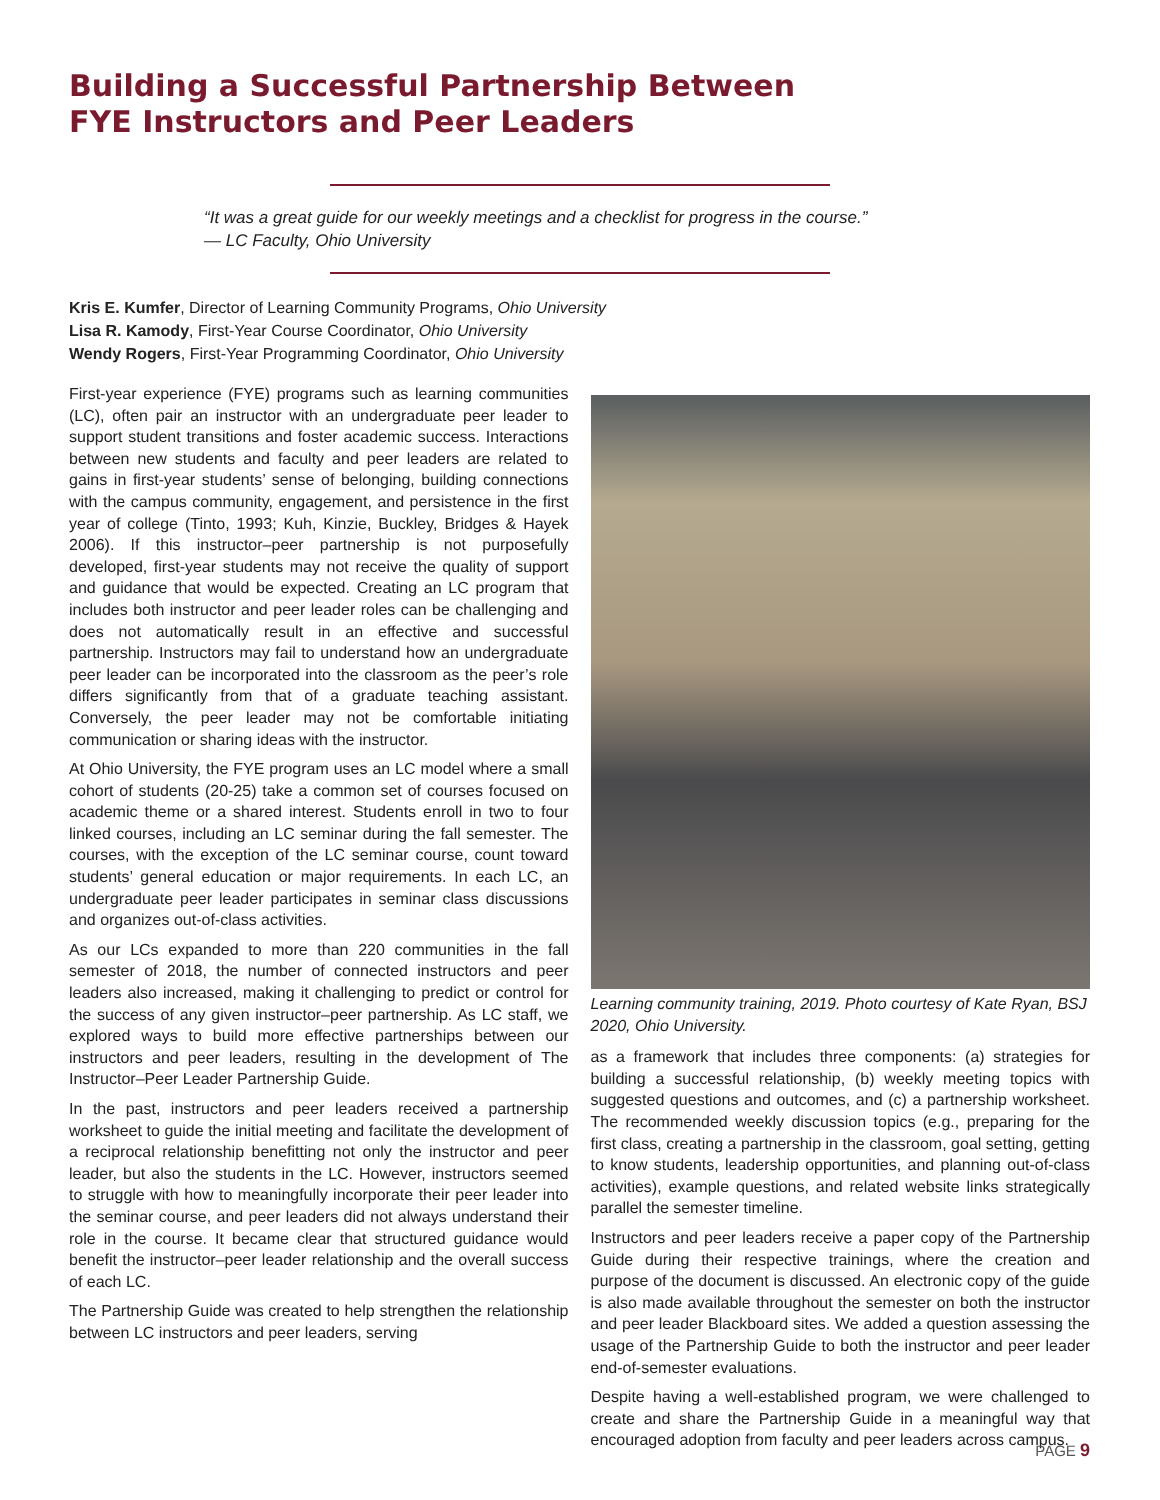Building a Successful Partnership Between
FYE Instructors and Peer Leaders
“It was a great guide for our weekly meetings and a checklist for progress in the course.”
— LC Faculty, Ohio University
Kris E. Kumfer, Director of Learning Community Programs, Ohio University
Lisa R. Kamody, First-Year Course Coordinator, Ohio University
Wendy Rogers, First-Year Programming Coordinator, Ohio University
First-year experience (FYE) programs such as learning communities (LC), often pair an instructor with an undergraduate peer leader to support student transitions and foster academic success. Interactions between new students and faculty and peer leaders are related to gains in first-year students’ sense of belonging, building connections with the campus community, engagement, and persistence in the first year of college (Tinto, 1993; Kuh, Kinzie, Buckley, Bridges & Hayek 2006). If this instructor–peer partnership is not purposefully developed, first-year students may not receive the quality of support and guidance that would be expected. Creating an LC program that includes both instructor and peer leader roles can be challenging and does not automatically result in an effective and successful partnership. Instructors may fail to understand how an undergraduate peer leader can be incorporated into the classroom as the peer’s role differs significantly from that of a graduate teaching assistant. Conversely, the peer leader may not be comfortable initiating communication or sharing ideas with the instructor.
At Ohio University, the FYE program uses an LC model where a small cohort of students (20-25) take a common set of courses focused on academic theme or a shared interest. Students enroll in two to four linked courses, including an LC seminar during the fall semester. The courses, with the exception of the LC seminar course, count toward students’ general education or major requirements. In each LC, an undergraduate peer leader participates in seminar class discussions and organizes out-of-class activities.
As our LCs expanded to more than 220 communities in the fall semester of 2018, the number of connected instructors and peer leaders also increased, making it challenging to predict or control for the success of any given instructor–peer partnership. As LC staff, we explored ways to build more effective partnerships between our instructors and peer leaders, resulting in the development of The Instructor–Peer Leader Partnership Guide.
In the past, instructors and peer leaders received a partnership worksheet to guide the initial meeting and facilitate the development of a reciprocal relationship benefitting not only the instructor and peer leader, but also the students in the LC. However, instructors seemed to struggle with how to meaningfully incorporate their peer leader into the seminar course, and peer leaders did not always understand their role in the course. It became clear that structured guidance would benefit the instructor–peer leader relationship and the overall success of each LC.
The Partnership Guide was created to help strengthen the relationship between LC instructors and peer leaders, serving
Learning community training, 2019. Photo courtesy of Kate Ryan, BSJ 2020, Ohio University.
as a framework that includes three components: (a) strategies for building a successful relationship, (b) weekly meeting topics with suggested questions and outcomes, and (c) a partnership worksheet. The recommended weekly discussion topics (e.g., preparing for the first class, creating a partnership in the classroom, goal setting, getting to know students, leadership opportunities, and planning out-of-class activities), example questions, and related website links strategically parallel the semester timeline.
Instructors and peer leaders receive a paper copy of the Partnership Guide during their respective trainings, where the creation and purpose of the document is discussed. An electronic copy of the guide is also made available throughout the semester on both the instructor and peer leader Blackboard sites. We added a question assessing the usage of the Partnership Guide to both the instructor and peer leader end-of-semester evaluations.
Despite having a well-established program, we were challenged to create and share the Partnership Guide in a meaningful way that encouraged adoption from faculty and peer leaders across campus.
PAGE 9